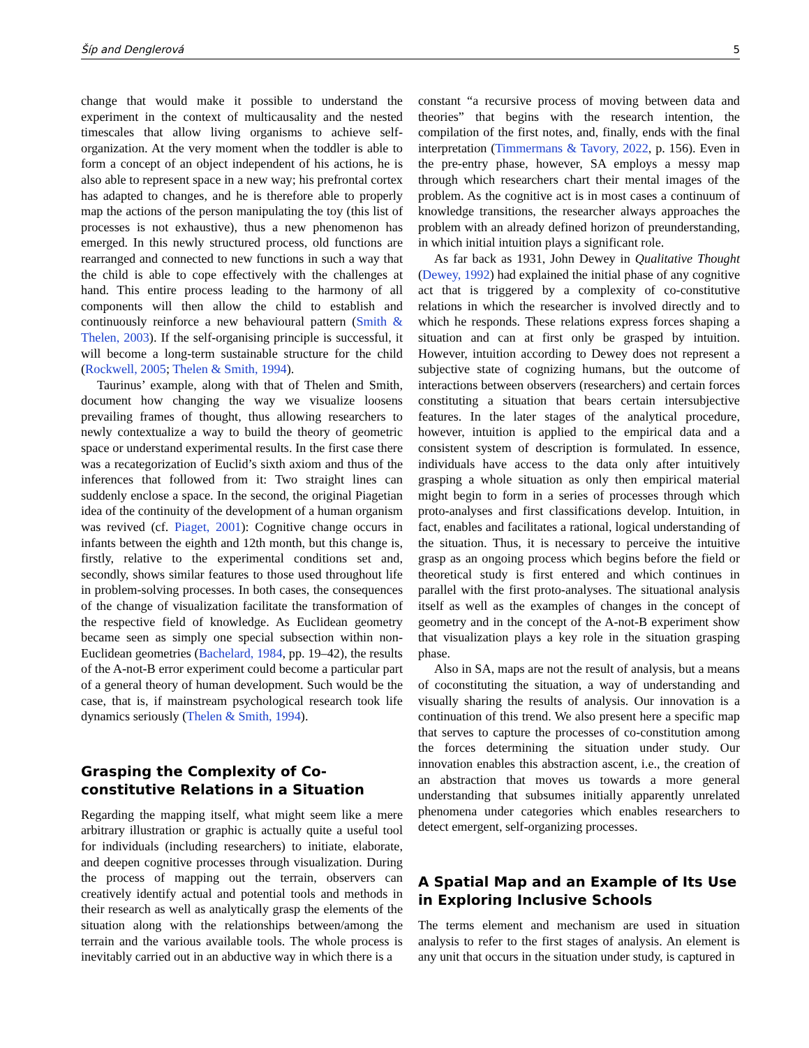Šíp and Denglerová 5
change that would make it possible to understand the experiment in the context of multicausality and the nested timescales that allow living organisms to achieve self-organization. At the very moment when the toddler is able to form a concept of an object independent of his actions, he is also able to represent space in a new way; his prefrontal cortex has adapted to changes, and he is therefore able to properly map the actions of the person manipulating the toy (this list of processes is not exhaustive), thus a new phenomenon has emerged. In this newly structured process, old functions are rearranged and connected to new functions in such a way that the child is able to cope effectively with the challenges at hand. This entire process leading to the harmony of all components will then allow the child to establish and continuously reinforce a new behavioural pattern (Smith & Thelen, 2003). If the self-organising principle is successful, it will become a long-term sustainable structure for the child (Rockwell, 2005; Thelen & Smith, 1994).
Taurinus’ example, along with that of Thelen and Smith, document how changing the way we visualize loosens prevailing frames of thought, thus allowing researchers to newly contextualize a way to build the theory of geometric space or understand experimental results. In the first case there was a recategorization of Euclid’s sixth axiom and thus of the inferences that followed from it: Two straight lines can suddenly enclose a space. In the second, the original Piagetian idea of the continuity of the development of a human organism was revived (cf. Piaget, 2001): Cognitive change occurs in infants between the eighth and 12th month, but this change is, firstly, relative to the experimental conditions set and, secondly, shows similar features to those used throughout life in problem-solving processes. In both cases, the consequences of the change of visualization facilitate the transformation of the respective field of knowledge. As Euclidean geometry became seen as simply one special subsection within non-Euclidean geometries (Bachelard, 1984, pp. 19–42), the results of the A-not-B error experiment could become a particular part of a general theory of human development. Such would be the case, that is, if mainstream psychological research took life dynamics seriously (Thelen & Smith, 1994).
Grasping the Complexity of Co-constitutive Relations in a Situation
Regarding the mapping itself, what might seem like a mere arbitrary illustration or graphic is actually quite a useful tool for individuals (including researchers) to initiate, elaborate, and deepen cognitive processes through visualization. During the process of mapping out the terrain, observers can creatively identify actual and potential tools and methods in their research as well as analytically grasp the elements of the situation along with the relationships between/among the terrain and the various available tools. The whole process is inevitably carried out in an abductive way in which there is a
constant “a recursive process of moving between data and theories” that begins with the research intention, the compilation of the first notes, and, finally, ends with the final interpretation (Timmermans & Tavory, 2022, p. 156). Even in the pre-entry phase, however, SA employs a messy map through which researchers chart their mental images of the problem. As the cognitive act is in most cases a continuum of knowledge transitions, the researcher always approaches the problem with an already defined horizon of preunderstanding, in which initial intuition plays a significant role.
As far back as 1931, John Dewey in Qualitative Thought (Dewey, 1992) had explained the initial phase of any cognitive act that is triggered by a complexity of co-constitutive relations in which the researcher is involved directly and to which he responds. These relations express forces shaping a situation and can at first only be grasped by intuition. However, intuition according to Dewey does not represent a subjective state of cognizing humans, but the outcome of interactions between observers (researchers) and certain forces constituting a situation that bears certain intersubjective features. In the later stages of the analytical procedure, however, intuition is applied to the empirical data and a consistent system of description is formulated. In essence, individuals have access to the data only after intuitively grasping a whole situation as only then empirical material might begin to form in a series of processes through which proto-analyses and first classifications develop. Intuition, in fact, enables and facilitates a rational, logical understanding of the situation. Thus, it is necessary to perceive the intuitive grasp as an ongoing process which begins before the field or theoretical study is first entered and which continues in parallel with the first proto-analyses. The situational analysis itself as well as the examples of changes in the concept of geometry and in the concept of the A-not-B experiment show that visualization plays a key role in the situation grasping phase.
Also in SA, maps are not the result of analysis, but a means of coconstituting the situation, a way of understanding and visually sharing the results of analysis. Our innovation is a continuation of this trend. We also present here a specific map that serves to capture the processes of co-constitution among the forces determining the situation under study. Our innovation enables this abstraction ascent, i.e., the creation of an abstraction that moves us towards a more general understanding that subsumes initially apparently unrelated phenomena under categories which enables researchers to detect emergent, self-organizing processes.
A Spatial Map and an Example of Its Use in Exploring Inclusive Schools
The terms element and mechanism are used in situation analysis to refer to the first stages of analysis. An element is any unit that occurs in the situation under study, is captured in